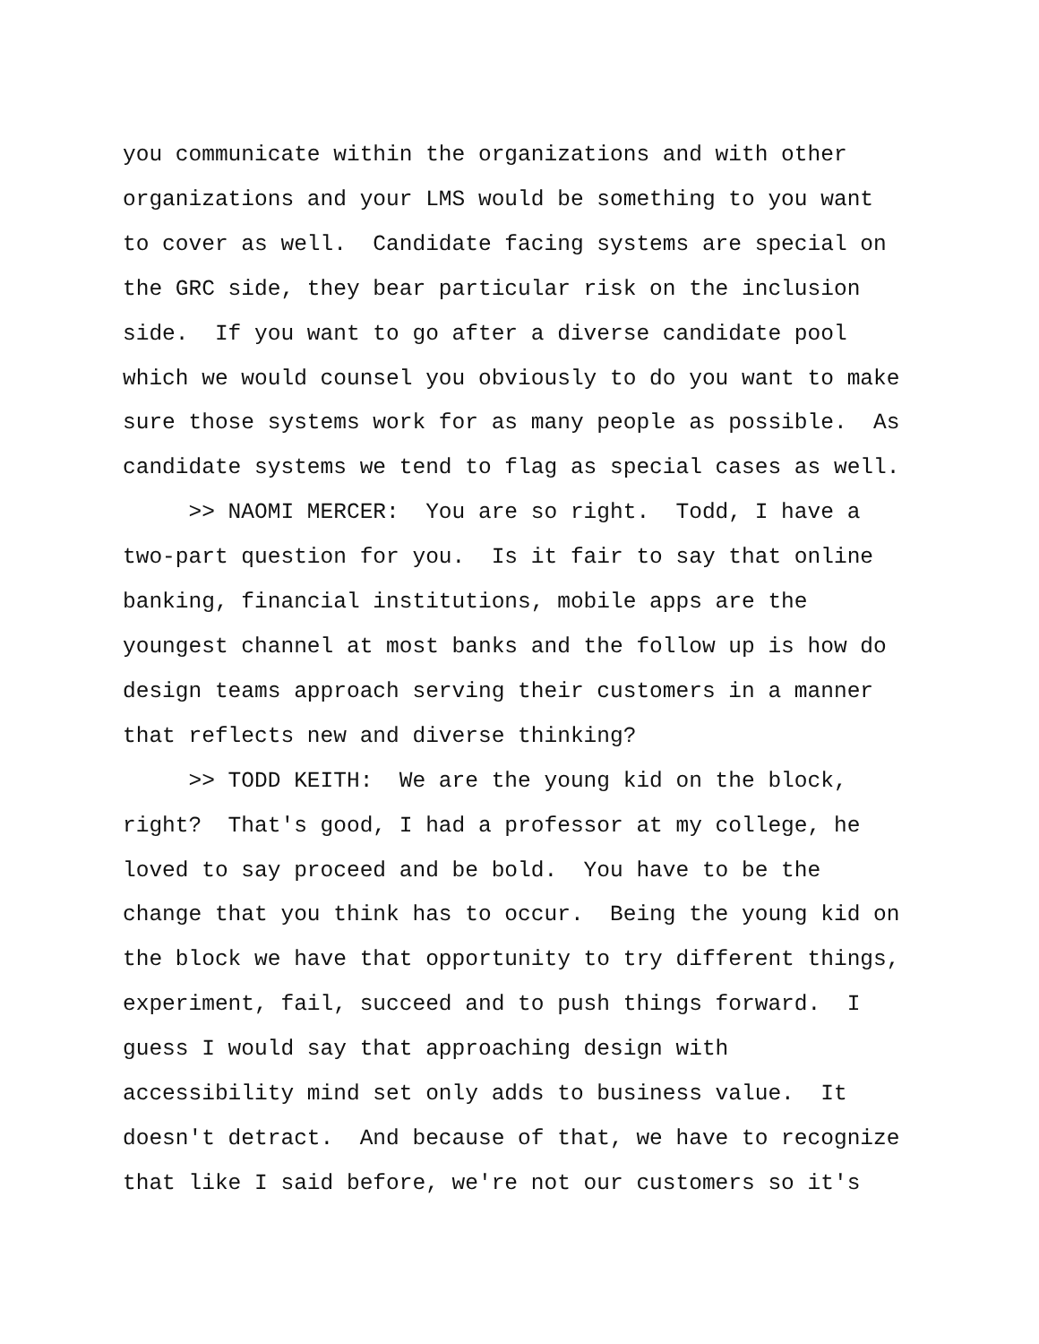you communicate within the organizations and with other organizations and your LMS would be something to you want to cover as well. Candidate facing systems are special on the GRC side, they bear particular risk on the inclusion side. If you want to go after a diverse candidate pool which we would counsel you obviously to do you want to make sure those systems work for as many people as possible. As candidate systems we tend to flag as special cases as well.
>> NAOMI MERCER: You are so right. Todd, I have a two-part question for you. Is it fair to say that online banking, financial institutions, mobile apps are the youngest channel at most banks and the follow up is how do design teams approach serving their customers in a manner that reflects new and diverse thinking?
>> TODD KEITH: We are the young kid on the block, right? That's good, I had a professor at my college, he loved to say proceed and be bold. You have to be the change that you think has to occur. Being the young kid on the block we have that opportunity to try different things, experiment, fail, succeed and to push things forward. I guess I would say that approaching design with accessibility mind set only adds to business value. It doesn't detract. And because of that, we have to recognize that like I said before, we're not our customers so it's